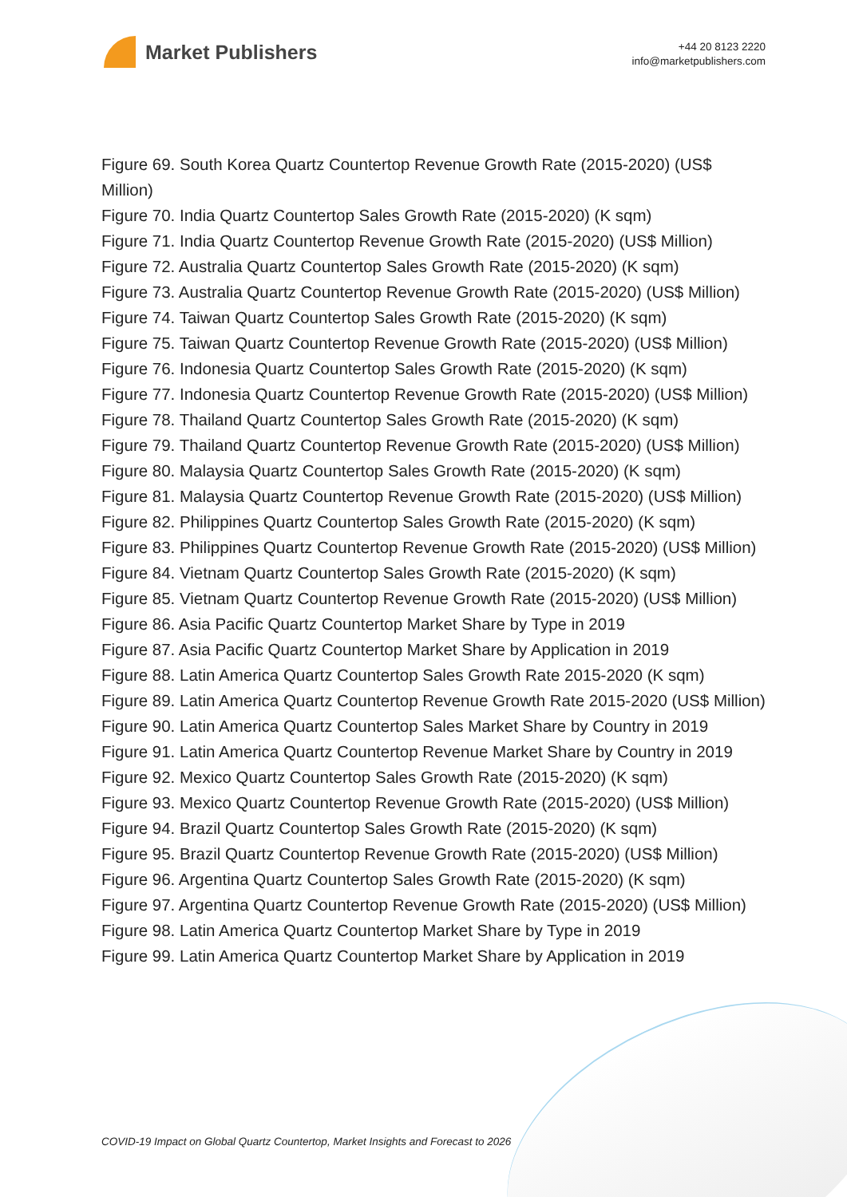Market Publishers
+44 20 8123 2220
info@marketpublishers.com
Figure 69. South Korea Quartz Countertop Revenue Growth Rate (2015-2020) (US$ Million)
Figure 70. India Quartz Countertop Sales Growth Rate (2015-2020) (K sqm)
Figure 71. India Quartz Countertop Revenue Growth Rate (2015-2020) (US$ Million)
Figure 72. Australia Quartz Countertop Sales Growth Rate (2015-2020) (K sqm)
Figure 73. Australia Quartz Countertop Revenue Growth Rate (2015-2020) (US$ Million)
Figure 74. Taiwan Quartz Countertop Sales Growth Rate (2015-2020) (K sqm)
Figure 75. Taiwan Quartz Countertop Revenue Growth Rate (2015-2020) (US$ Million)
Figure 76. Indonesia Quartz Countertop Sales Growth Rate (2015-2020) (K sqm)
Figure 77. Indonesia Quartz Countertop Revenue Growth Rate (2015-2020) (US$ Million)
Figure 78. Thailand Quartz Countertop Sales Growth Rate (2015-2020) (K sqm)
Figure 79. Thailand Quartz Countertop Revenue Growth Rate (2015-2020) (US$ Million)
Figure 80. Malaysia Quartz Countertop Sales Growth Rate (2015-2020) (K sqm)
Figure 81. Malaysia Quartz Countertop Revenue Growth Rate (2015-2020) (US$ Million)
Figure 82. Philippines Quartz Countertop Sales Growth Rate (2015-2020) (K sqm)
Figure 83. Philippines Quartz Countertop Revenue Growth Rate (2015-2020) (US$ Million)
Figure 84. Vietnam Quartz Countertop Sales Growth Rate (2015-2020) (K sqm)
Figure 85. Vietnam Quartz Countertop Revenue Growth Rate (2015-2020) (US$ Million)
Figure 86. Asia Pacific Quartz Countertop Market Share by Type in 2019
Figure 87. Asia Pacific Quartz Countertop Market Share by Application in 2019
Figure 88. Latin America Quartz Countertop Sales Growth Rate 2015-2020 (K sqm)
Figure 89. Latin America Quartz Countertop Revenue Growth Rate 2015-2020 (US$ Million)
Figure 90. Latin America Quartz Countertop Sales Market Share by Country in 2019
Figure 91. Latin America Quartz Countertop Revenue Market Share by Country in 2019
Figure 92. Mexico Quartz Countertop Sales Growth Rate (2015-2020) (K sqm)
Figure 93. Mexico Quartz Countertop Revenue Growth Rate (2015-2020) (US$ Million)
Figure 94. Brazil Quartz Countertop Sales Growth Rate (2015-2020) (K sqm)
Figure 95. Brazil Quartz Countertop Revenue Growth Rate (2015-2020) (US$ Million)
Figure 96. Argentina Quartz Countertop Sales Growth Rate (2015-2020) (K sqm)
Figure 97. Argentina Quartz Countertop Revenue Growth Rate (2015-2020) (US$ Million)
Figure 98. Latin America Quartz Countertop Market Share by Type in 2019
Figure 99. Latin America Quartz Countertop Market Share by Application in 2019
COVID-19 Impact on Global Quartz Countertop, Market Insights and Forecast to 2026